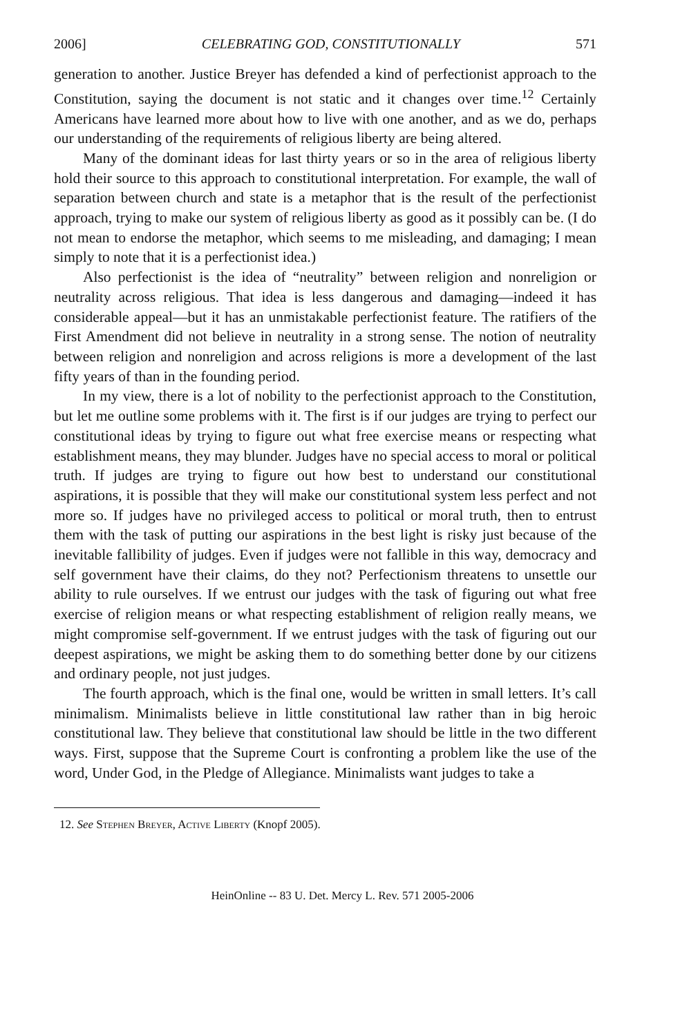2006] CELEBRATING GOD, CONSTITUTIONALLY 571
generation to another. Justice Breyer has defended a kind of perfectionist approach to the Constitution, saying the document is not static and it changes over time.<sup>12</sup> Certainly Americans have learned more about how to live with one another, and as we do, perhaps our understanding of the requirements of religious liberty are being altered.
Many of the dominant ideas for last thirty years or so in the area of religious liberty hold their source to this approach to constitutional interpretation. For example, the wall of separation between church and state is a metaphor that is the result of the perfectionist approach, trying to make our system of religious liberty as good as it possibly can be. (I do not mean to endorse the metaphor, which seems to me misleading, and damaging; I mean simply to note that it is a perfectionist idea.)
Also perfectionist is the idea of “neutrality” between religion and nonreligion or neutrality across religious. That idea is less dangerous and damaging—indeed it has considerable appeal—but it has an unmistakable perfectionist feature. The ratifiers of the First Amendment did not believe in neutrality in a strong sense. The notion of neutrality between religion and nonreligion and across religions is more a development of the last fifty years of than in the founding period.
In my view, there is a lot of nobility to the perfectionist approach to the Constitution, but let me outline some problems with it. The first is if our judges are trying to perfect our constitutional ideas by trying to figure out what free exercise means or respecting what establishment means, they may blunder. Judges have no special access to moral or political truth. If judges are trying to figure out how best to understand our constitutional aspirations, it is possible that they will make our constitutional system less perfect and not more so. If judges have no privileged access to political or moral truth, then to entrust them with the task of putting our aspirations in the best light is risky just because of the inevitable fallibility of judges. Even if judges were not fallible in this way, democracy and self government have their claims, do they not? Perfectionism threatens to unsettle our ability to rule ourselves. If we entrust our judges with the task of figuring out what free exercise of religion means or what respecting establishment of religion really means, we might compromise self-government. If we entrust judges with the task of figuring out our deepest aspirations, we might be asking them to do something better done by our citizens and ordinary people, not just judges.
The fourth approach, which is the final one, would be written in small letters. It’s call minimalism. Minimalists believe in little constitutional law rather than in big heroic constitutional law. They believe that constitutional law should be little in the two different ways. First, suppose that the Supreme Court is confronting a problem like the use of the word, Under God, in the Pledge of Allegiance. Minimalists want judges to take a
12. See Stephen Breyer, Active Liberty (Knopf 2005).
HeinOnline -- 83 U. Det. Mercy L. Rev. 571 2005-2006